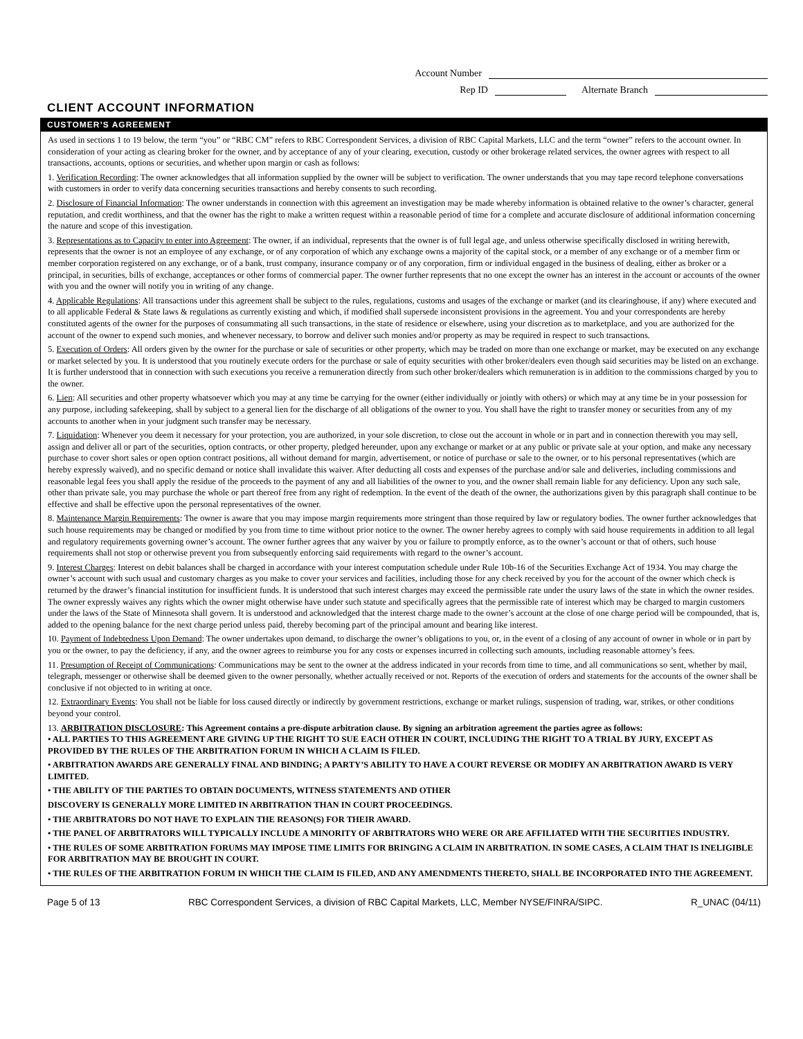Account Number
Rep ID Alternate Branch
CLIENT ACCOUNT INFORMATION
CUSTOMER’S AGREEMENT
As used in sections 1 to 19 below, the term “you” or “RBC CM” refers to RBC Correspondent Services, a division of RBC Capital Markets, LLC and the term “owner” refers to the account owner. In consideration of your acting as clearing broker for the owner, and by acceptance of any of your clearing, execution, custody or other brokerage related services, the owner agrees with respect to all transactions, accounts, options or securities, and whether upon margin or cash as follows:
1. Verification Recording: The owner acknowledges that all information supplied by the owner will be subject to verification. The owner understands that you may tape record telephone conversations with customers in order to verify data concerning securities transactions and hereby consents to such recording.
2. Disclosure of Financial Information: The owner understands in connection with this agreement an investigation may be made whereby information is obtained relative to the owner’s character, general reputation, and credit worthiness, and that the owner has the right to make a written request within a reasonable period of time for a complete and accurate disclosure of additional information concerning the nature and scope of this investigation.
3. Representations as to Capacity to enter into Agreement: The owner, if an individual, represents that the owner is of full legal age, and unless otherwise specifically disclosed in writing herewith, represents that the owner is not an employee of any exchange, or of any corporation of which any exchange owns a majority of the capital stock, or a member of any exchange or of a member firm or member corporation registered on any exchange, or of a bank, trust company, insurance company or of any corporation, firm or individual engaged in the business of dealing, either as broker or a principal, in securities, bills of exchange, acceptances or other forms of commercial paper. The owner further represents that no one except the owner has an interest in the account or accounts of the owner with you and the owner will notify you in writing of any change.
4. Applicable Regulations: All transactions under this agreement shall be subject to the rules, regulations, customs and usages of the exchange or market (and its clearinghouse, if any) where executed and to all applicable Federal & State laws & regulations as currently existing and which, if modified shall supersede inconsistent provisions in the agreement. You and your correspondents are hereby constituted agents of the owner for the purposes of consummating all such transactions, in the state of residence or elsewhere, using your discretion as to marketplace, and you are authorized for the account of the owner to expend such monies, and whenever necessary, to borrow and deliver such monies and/or property as may be required in respect to such transactions.
5. Execution of Orders: All orders given by the owner for the purchase or sale of securities or other property, which may be traded on more than one exchange or market, may be executed on any exchange or market selected by you. It is understood that you routinely execute orders for the purchase or sale of equity securities with other broker/dealers even though said securities may be listed on an exchange. It is further understood that in connection with such executions you receive a remuneration directly from such other broker/dealers which remuneration is in addition to the commissions charged by you to the owner.
6. Lien: All securities and other property whatsoever which you may at any time be carrying for the owner (either individually or jointly with others) or which may at any time be in your possession for any purpose, including safekeeping, shall by subject to a general lien for the discharge of all obligations of the owner to you. You shall have the right to transfer money or securities from any of my accounts to another when in your judgment such transfer may be necessary.
7. Liquidation: Whenever you deem it necessary for your protection, you are authorized, in your sole discretion, to close out the account in whole or in part and in connection therewith you may sell, assign and deliver all or part of the securities, option contracts, or other property, pledged hereunder, upon any exchange or market or at any public or private sale at your option, and make any necessary purchase to cover short sales or open option contract positions, all without demand for margin, advertisement, or notice of purchase or sale to the owner, or to his personal representatives (which are hereby expressly waived), and no specific demand or notice shall invalidate this waiver. After deducting all costs and expenses of the purchase and/or sale and deliveries, including commissions and reasonable legal fees you shall apply the residue of the proceeds to the payment of any and all liabilities of the owner to you, and the owner shall remain liable for any deficiency. Upon any such sale, other than private sale, you may purchase the whole or part thereof free from any right of redemption. In the event of the death of the owner, the authorizations given by this paragraph shall continue to be effective and shall be effective upon the personal representatives of the owner.
8. Maintenance Margin Requirements: The owner is aware that you may impose margin requirements more stringent than those required by law or regulatory bodies. The owner further acknowledges that such house requirements may be changed or modified by you from time to time without prior notice to the owner. The owner hereby agrees to comply with said house requirements in addition to all legal and regulatory requirements governing owner’s account. The owner further agrees that any waiver by you or failure to promptly enforce, as to the owner’s account or that of others, such house requirements shall not stop or otherwise prevent you from subsequently enforcing said requirements with regard to the owner’s account.
9. Interest Charges: Interest on debit balances shall be charged in accordance with your interest computation schedule under Rule 10b-16 of the Securities Exchange Act of 1934. You may charge the owner’s account with such usual and customary charges as you make to cover your services and facilities, including those for any check received by you for the account of the owner which check is returned by the drawer’s financial institution for insufficient funds. It is understood that such interest charges may exceed the permissible rate under the usury laws of the state in which the owner resides. The owner expressly waives any rights which the owner might otherwise have under such statute and specifically agrees that the permissible rate of interest which may be charged to margin customers under the laws of the State of Minnesota shall govern. It is understood and acknowledged that the interest charge made to the owner’s account at the close of one charge period will be compounded, that is, added to the opening balance for the next charge period unless paid, thereby becoming part of the principal amount and bearing like interest.
10. Payment of Indebtedness Upon Demand: The owner undertakes upon demand, to discharge the owner’s obligations to you, or, in the event of a closing of any account of owner in whole or in part by you or the owner, to pay the deficiency, if any, and the owner agrees to reimburse you for any costs or expenses incurred in collecting such amounts, including reasonable attorney’s fees.
11. Presumption of Receipt of Communications: Communications may be sent to the owner at the address indicated in your records from time to time, and all communications so sent, whether by mail, telegraph, messenger or otherwise shall be deemed given to the owner personally, whether actually received or not. Reports of the execution of orders and statements for the accounts of the owner shall be conclusive if not objected to in writing at once.
12. Extraordinary Events: You shall not be liable for loss caused directly or indirectly by government restrictions, exchange or market rulings, suspension of trading, war, strikes, or other conditions beyond your control.
13. ARBITRATION DISCLOSURE: This Agreement contains a pre-dispute arbitration clause. By signing an arbitration agreement the parties agree as follows:
• ALL PARTIES TO THIS AGREEMENT ARE GIVING UP THE RIGHT TO SUE EACH OTHER IN COURT, INCLUDING THE RIGHT TO A TRIAL BY JURY, EXCEPT AS PROVIDED BY THE RULES OF THE ARBITRATION FORUM IN WHICH A CLAIM IS FILED.
• ARBITRATION AWARDS ARE GENERALLY FINAL AND BINDING; A PARTY’S ABILITY TO HAVE A COURT REVERSE OR MODIFY AN ARBITRATION AWARD IS VERY LIMITED.
• THE ABILITY OF THE PARTIES TO OBTAIN DOCUMENTS, WITNESS STATEMENTS AND OTHER
DISCOVERY IS GENERALLY MORE LIMITED IN ARBITRATION THAN IN COURT PROCEEDINGS.
• THE ARBITRATORS DO NOT HAVE TO EXPLAIN THE REASON(S) FOR THEIR AWARD.
• THE PANEL OF ARBITRATORS WILL TYPICALLY INCLUDE A MINORITY OF ARBITRATORS WHO WERE OR ARE AFFILIATED WITH THE SECURITIES INDUSTRY.
• THE RULES OF SOME ARBITRATION FORUMS MAY IMPOSE TIME LIMITS FOR BRINGING A CLAIM IN ARBITRATION. IN SOME CASES, A CLAIM THAT IS INELIGIBLE FOR ARBITRATION MAY BE BROUGHT IN COURT.
• THE RULES OF THE ARBITRATION FORUM IN WHICH THE CLAIM IS FILED, AND ANY AMENDMENTS THERETO, SHALL BE INCORPORATED INTO THE AGREEMENT.
Page 5 of 13 RBC Correspondent Services, a division of RBC Capital Markets, LLC, Member NYSE/FINRA/SIPC. R_UNAC (04/11)